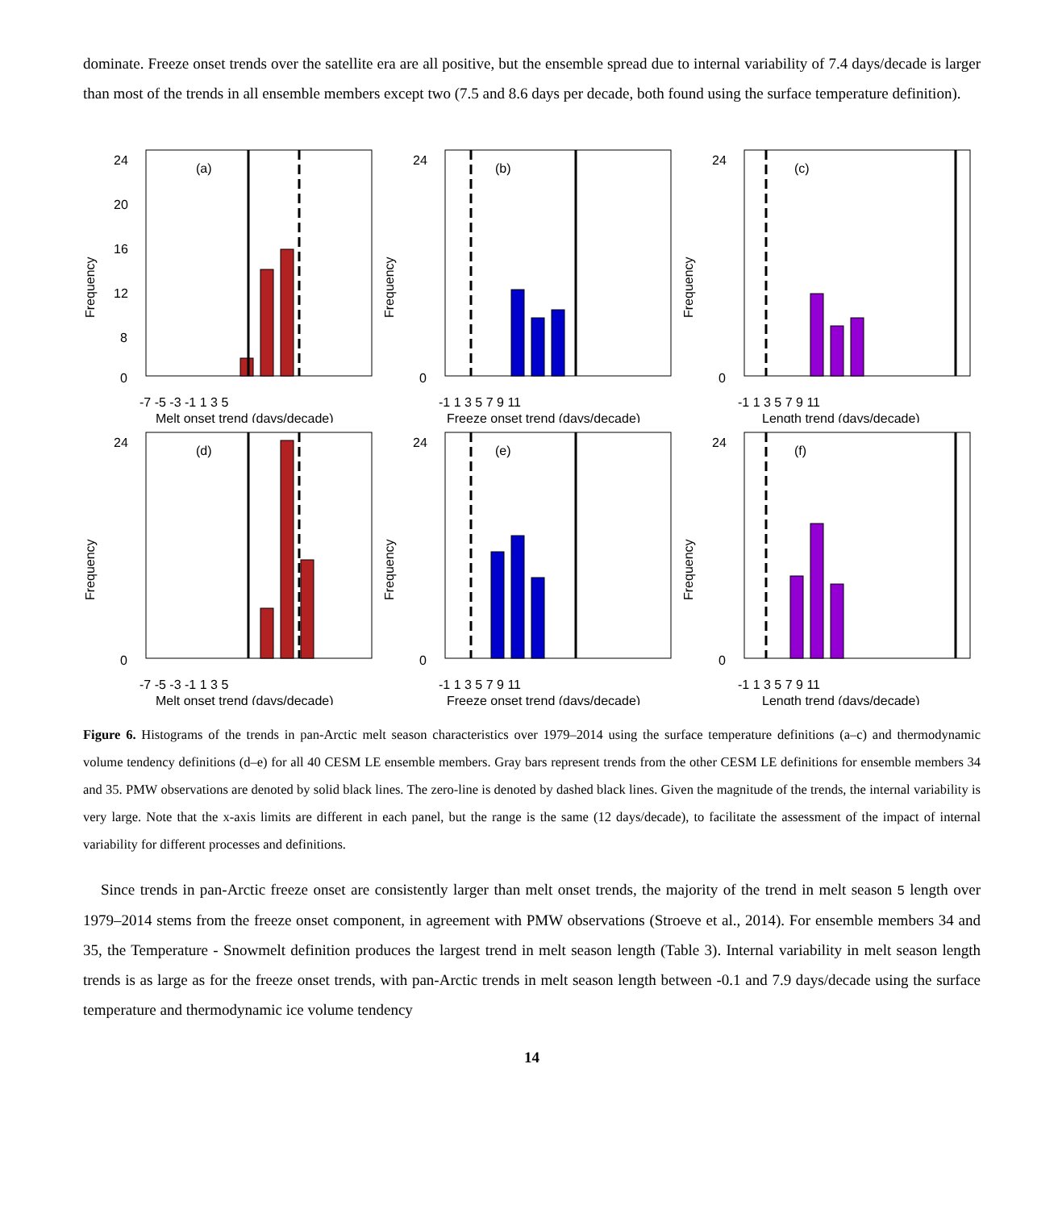dominate. Freeze onset trends over the satellite era are all positive, but the ensemble spread due to internal variability of 7.4 days/decade is larger than most of the trends in all ensemble members except two (7.5 and 8.6 days per decade, both found using the surface temperature definition).
Frequency
(a)
24
20
16
12
8
0
-7 -5 -3 -1 1 3 5
Melt onset trend (days/decade)
Frequency
(b)
24
0
-1 1 3 5 7 9 11
Freeze onset trend (days/decade)
Frequency
(c)
24
0
-1 1 3 5 7 9 11
Length trend (days/decade)
Frequency
(d)
24
0
-7 -5 -3 -1 1 3 5
Melt onset trend (days/decade)
Frequency
(e)
24
0
-1 1 3 5 7 9 11
Freeze onset trend (days/decade)
Frequency
(f)
24
0
-1 1 3 5 7 9 11
Length trend (days/decade)
Figure 6. Histograms of the trends in pan-Arctic melt season characteristics over 1979–2014 using the surface temperature definitions (a–c) and thermodynamic volume tendency definitions (d–e) for all 40 CESM LE ensemble members. Gray bars represent trends from the other CESM LE definitions for ensemble members 34 and 35. PMW observations are denoted by solid black lines. The zero-line is denoted by dashed black lines. Given the magnitude of the trends, the internal variability is very large. Note that the x-axis limits are different in each panel, but the range is the same (12 days/decade), to facilitate the assessment of the impact of internal variability for different processes and definitions.
Since trends in pan-Arctic freeze onset are consistently larger than melt onset trends, the majority of the trend in melt season 5 length over 1979–2014 stems from the freeze onset component, in agreement with PMW observations (Stroeve et al., 2014). For ensemble members 34 and 35, the Temperature - Snowmelt definition produces the largest trend in melt season length (Table 3). Internal variability in melt season length trends is as large as for the freeze onset trends, with pan-Arctic trends in melt season length between -0.1 and 7.9 days/decade using the surface temperature and thermodynamic ice volume tendency
14